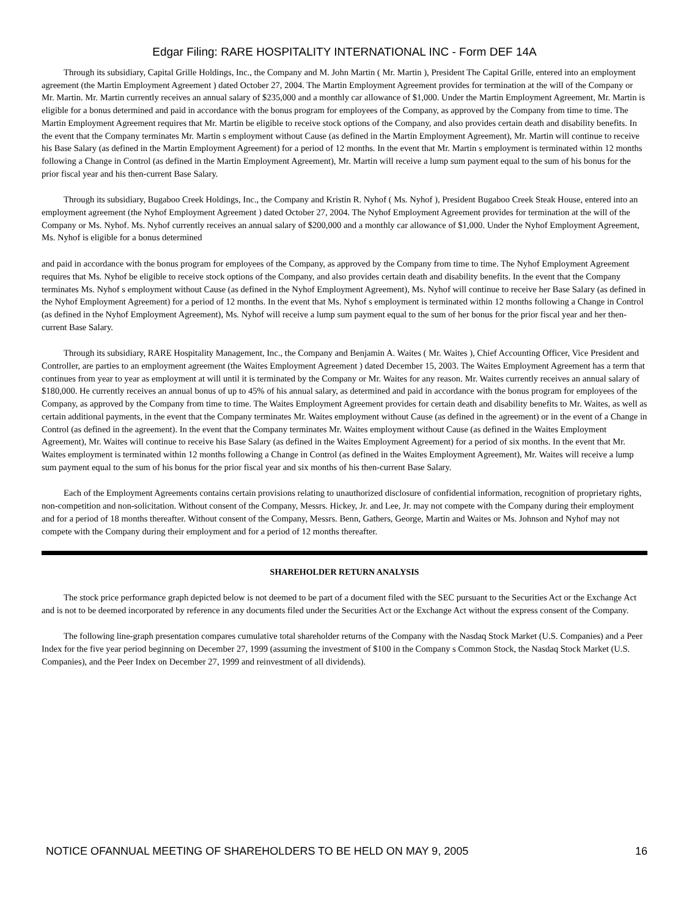Edgar Filing: RARE HOSPITALITY INTERNATIONAL INC - Form DEF 14A
Through its subsidiary, Capital Grille Holdings, Inc., the Company and M. John Martin ( Mr. Martin ), President The Capital Grille, entered into an employment agreement (the Martin Employment Agreement ) dated October 27, 2004. The Martin Employment Agreement provides for termination at the will of the Company or Mr. Martin. Mr. Martin currently receives an annual salary of $235,000 and a monthly car allowance of $1,000. Under the Martin Employment Agreement, Mr. Martin is eligible for a bonus determined and paid in accordance with the bonus program for employees of the Company, as approved by the Company from time to time. The Martin Employment Agreement requires that Mr. Martin be eligible to receive stock options of the Company, and also provides certain death and disability benefits. In the event that the Company terminates Mr. Martin s employment without Cause (as defined in the Martin Employment Agreement), Mr. Martin will continue to receive his Base Salary (as defined in the Martin Employment Agreement) for a period of 12 months. In the event that Mr. Martin s employment is terminated within 12 months following a Change in Control (as defined in the Martin Employment Agreement), Mr. Martin will receive a lump sum payment equal to the sum of his bonus for the prior fiscal year and his then-current Base Salary.
Through its subsidiary, Bugaboo Creek Holdings, Inc., the Company and Kristin R. Nyhof ( Ms. Nyhof ), President Bugaboo Creek Steak House, entered into an employment agreement (the Nyhof Employment Agreement ) dated October 27, 2004. The Nyhof Employment Agreement provides for termination at the will of the Company or Ms. Nyhof. Ms. Nyhof currently receives an annual salary of $200,000 and a monthly car allowance of $1,000. Under the Nyhof Employment Agreement, Ms. Nyhof is eligible for a bonus determined
and paid in accordance with the bonus program for employees of the Company, as approved by the Company from time to time. The Nyhof Employment Agreement requires that Ms. Nyhof be eligible to receive stock options of the Company, and also provides certain death and disability benefits. In the event that the Company terminates Ms. Nyhof s employment without Cause (as defined in the Nyhof Employment Agreement), Ms. Nyhof will continue to receive her Base Salary (as defined in the Nyhof Employment Agreement) for a period of 12 months. In the event that Ms. Nyhof s employment is terminated within 12 months following a Change in Control (as defined in the Nyhof Employment Agreement), Ms. Nyhof will receive a lump sum payment equal to the sum of her bonus for the prior fiscal year and her then-current Base Salary.
Through its subsidiary, RARE Hospitality Management, Inc., the Company and Benjamin A. Waites ( Mr. Waites ), Chief Accounting Officer, Vice President and Controller, are parties to an employment agreement (the Waites Employment Agreement ) dated December 15, 2003. The Waites Employment Agreement has a term that continues from year to year as employment at will until it is terminated by the Company or Mr. Waites for any reason. Mr. Waites currently receives an annual salary of $180,000. He currently receives an annual bonus of up to 45% of his annual salary, as determined and paid in accordance with the bonus program for employees of the Company, as approved by the Company from time to time. The Waites Employment Agreement provides for certain death and disability benefits to Mr. Waites, as well as certain additional payments, in the event that the Company terminates Mr. Waites employment without Cause (as defined in the agreement) or in the event of a Change in Control (as defined in the agreement). In the event that the Company terminates Mr. Waites employment without Cause (as defined in the Waites Employment Agreement), Mr. Waites will continue to receive his Base Salary (as defined in the Waites Employment Agreement) for a period of six months. In the event that Mr. Waites employment is terminated within 12 months following a Change in Control (as defined in the Waites Employment Agreement), Mr. Waites will receive a lump sum payment equal to the sum of his bonus for the prior fiscal year and six months of his then-current Base Salary.
Each of the Employment Agreements contains certain provisions relating to unauthorized disclosure of confidential information, recognition of proprietary rights, non-competition and non-solicitation. Without consent of the Company, Messrs. Hickey, Jr. and Lee, Jr. may not compete with the Company during their employment and for a period of 18 months thereafter. Without consent of the Company, Messrs. Benn, Gathers, George, Martin and Waites or Ms. Johnson and Nyhof may not compete with the Company during their employment and for a period of 12 months thereafter.
SHAREHOLDER RETURN ANALYSIS
The stock price performance graph depicted below is not deemed to be part of a document filed with the SEC pursuant to the Securities Act or the Exchange Act and is not to be deemed incorporated by reference in any documents filed under the Securities Act or the Exchange Act without the express consent of the Company.
The following line-graph presentation compares cumulative total shareholder returns of the Company with the Nasdaq Stock Market (U.S. Companies) and a Peer Index for the five year period beginning on December 27, 1999 (assuming the investment of $100 in the Company s Common Stock, the Nasdaq Stock Market (U.S. Companies), and the Peer Index on December 27, 1999 and reinvestment of all dividends).
NOTICE OFANNUAL MEETING OF SHAREHOLDERS TO BE HELD ON MAY 9, 2005 16